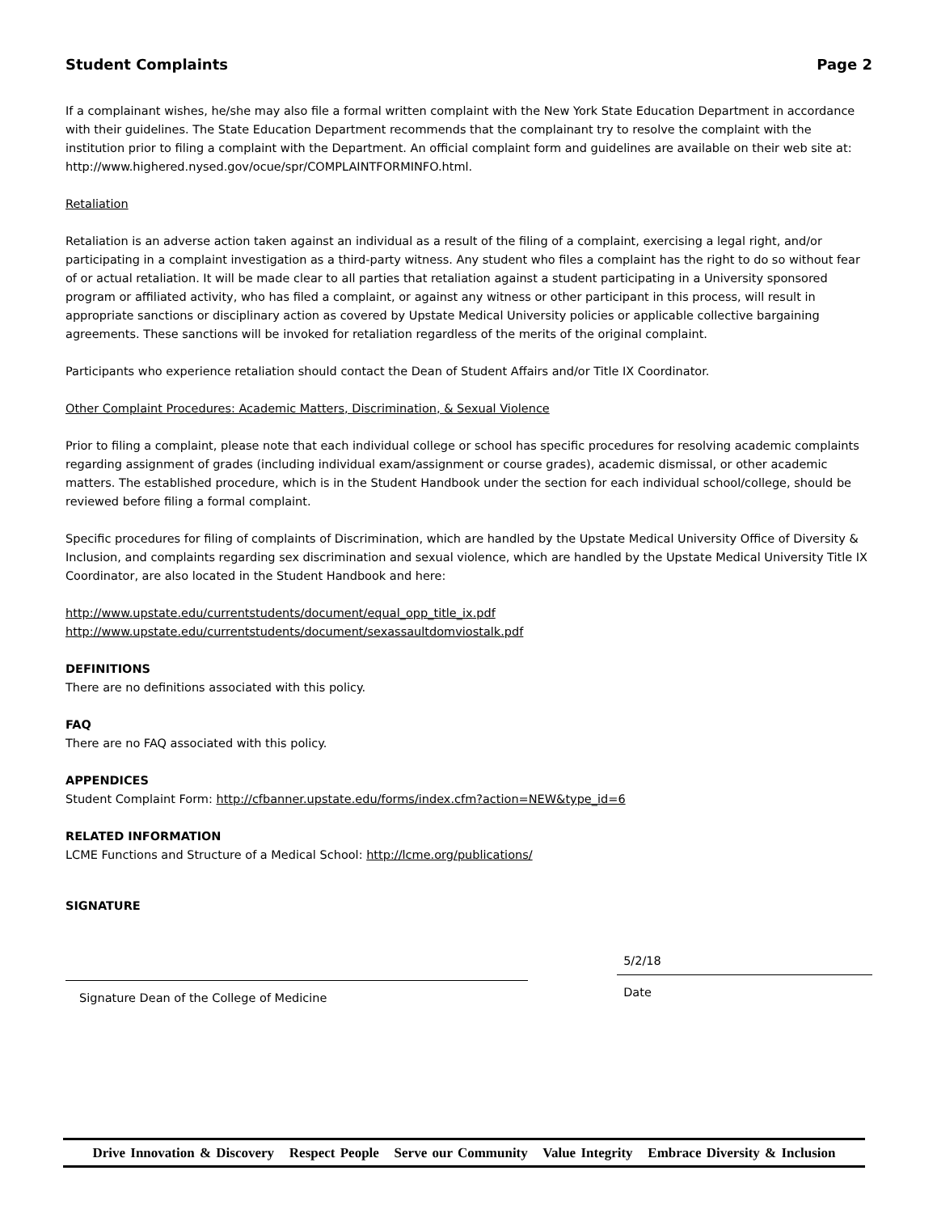Student Complaints Page 2
If a complainant wishes, he/she may also file a formal written complaint with the New York State Education Department in accordance with their guidelines. The State Education Department recommends that the complainant try to resolve the complaint with the institution prior to filing a complaint with the Department. An official complaint form and guidelines are available on their web site at: http://www.highered.nysed.gov/ocue/spr/COMPLAINTFORMINFO.html.
Retaliation
Retaliation is an adverse action taken against an individual as a result of the filing of a complaint, exercising a legal right, and/or participating in a complaint investigation as a third-party witness. Any student who files a complaint has the right to do so without fear of or actual retaliation. It will be made clear to all parties that retaliation against a student participating in a University sponsored program or affiliated activity, who has filed a complaint, or against any witness or other participant in this process, will result in appropriate sanctions or disciplinary action as covered by Upstate Medical University policies or applicable collective bargaining agreements. These sanctions will be invoked for retaliation regardless of the merits of the original complaint.
Participants who experience retaliation should contact the Dean of Student Affairs and/or Title IX Coordinator.
Other Complaint Procedures: Academic Matters, Discrimination, & Sexual Violence
Prior to filing a complaint, please note that each individual college or school has specific procedures for resolving academic complaints regarding assignment of grades (including individual exam/assignment or course grades), academic dismissal, or other academic matters. The established procedure, which is in the Student Handbook under the section for each individual school/college, should be reviewed before filing a formal complaint.
Specific procedures for filing of complaints of Discrimination, which are handled by the Upstate Medical University Office of Diversity & Inclusion, and complaints regarding sex discrimination and sexual violence, which are handled by the Upstate Medical University Title IX Coordinator, are also located in the Student Handbook and here:
http://www.upstate.edu/currentstudents/document/equal_opp_title_ix.pdf
http://www.upstate.edu/currentstudents/document/sexassaultdomviostalk.pdf
DEFINITIONS
There are no definitions associated with this policy.
FAQ
There are no FAQ associated with this policy.
APPENDICES
Student Complaint Form: http://cfbanner.upstate.edu/forms/index.cfm?action=NEW&type_id=6
RELATED INFORMATION
LCME Functions and Structure of a Medical School: http://lcme.org/publications/
SIGNATURE
Signature Dean of the College of Medicine
5/2/18
Date
Drive Innovation & Discovery Respect People Serve our Community Value Integrity Embrace Diversity & Inclusion